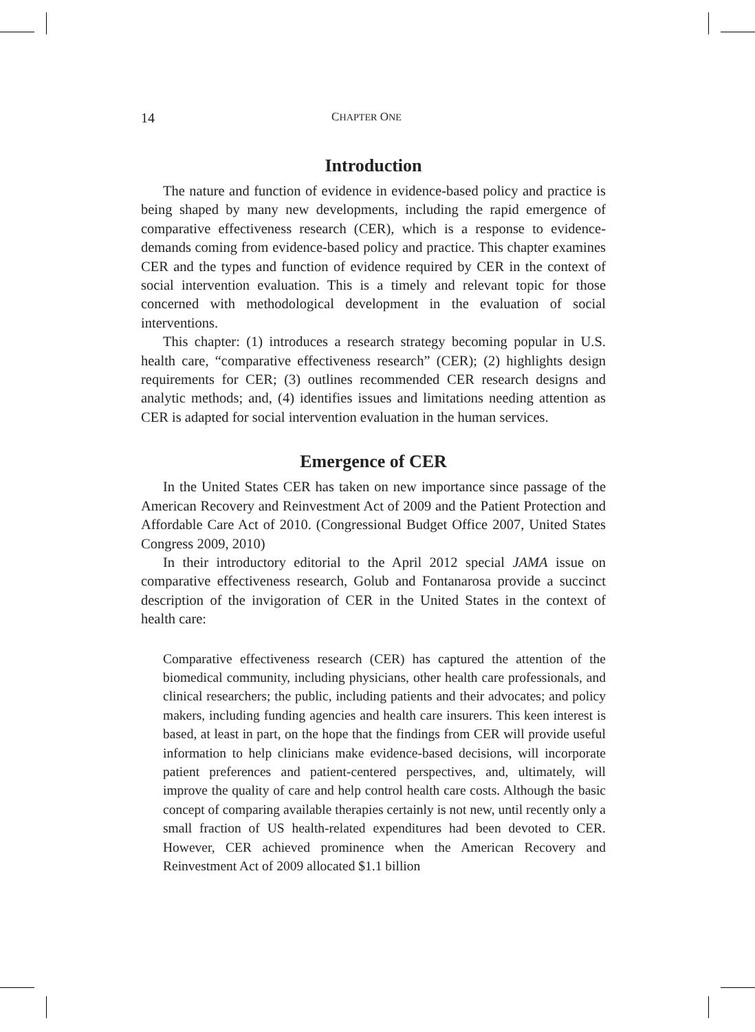14 CHAPTER ONE
Introduction
The nature and function of evidence in evidence-based policy and practice is being shaped by many new developments, including the rapid emergence of comparative effectiveness research (CER), which is a response to evidence-demands coming from evidence-based policy and practice. This chapter examines CER and the types and function of evidence required by CER in the context of social intervention evaluation. This is a timely and relevant topic for those concerned with methodological development in the evaluation of social interventions.
This chapter: (1) introduces a research strategy becoming popular in U.S. health care, “comparative effectiveness research” (CER); (2) highlights design requirements for CER; (3) outlines recommended CER research designs and analytic methods; and, (4) identifies issues and limitations needing attention as CER is adapted for social intervention evaluation in the human services.
Emergence of CER
In the United States CER has taken on new importance since passage of the American Recovery and Reinvestment Act of 2009 and the Patient Protection and Affordable Care Act of 2010. (Congressional Budget Office 2007, United States Congress 2009, 2010)
In their introductory editorial to the April 2012 special JAMA issue on comparative effectiveness research, Golub and Fontanarosa provide a succinct description of the invigoration of CER in the United States in the context of health care:
Comparative effectiveness research (CER) has captured the attention of the biomedical community, including physicians, other health care professionals, and clinical researchers; the public, including patients and their advocates; and policy makers, including funding agencies and health care insurers. This keen interest is based, at least in part, on the hope that the findings from CER will provide useful information to help clinicians make evidence-based decisions, will incorporate patient preferences and patient-centered perspectives, and, ultimately, will improve the quality of care and help control health care costs. Although the basic concept of comparing available therapies certainly is not new, until recently only a small fraction of US health-related expenditures had been devoted to CER. However, CER achieved prominence when the American Recovery and Reinvestment Act of 2009 allocated $1.1 billion